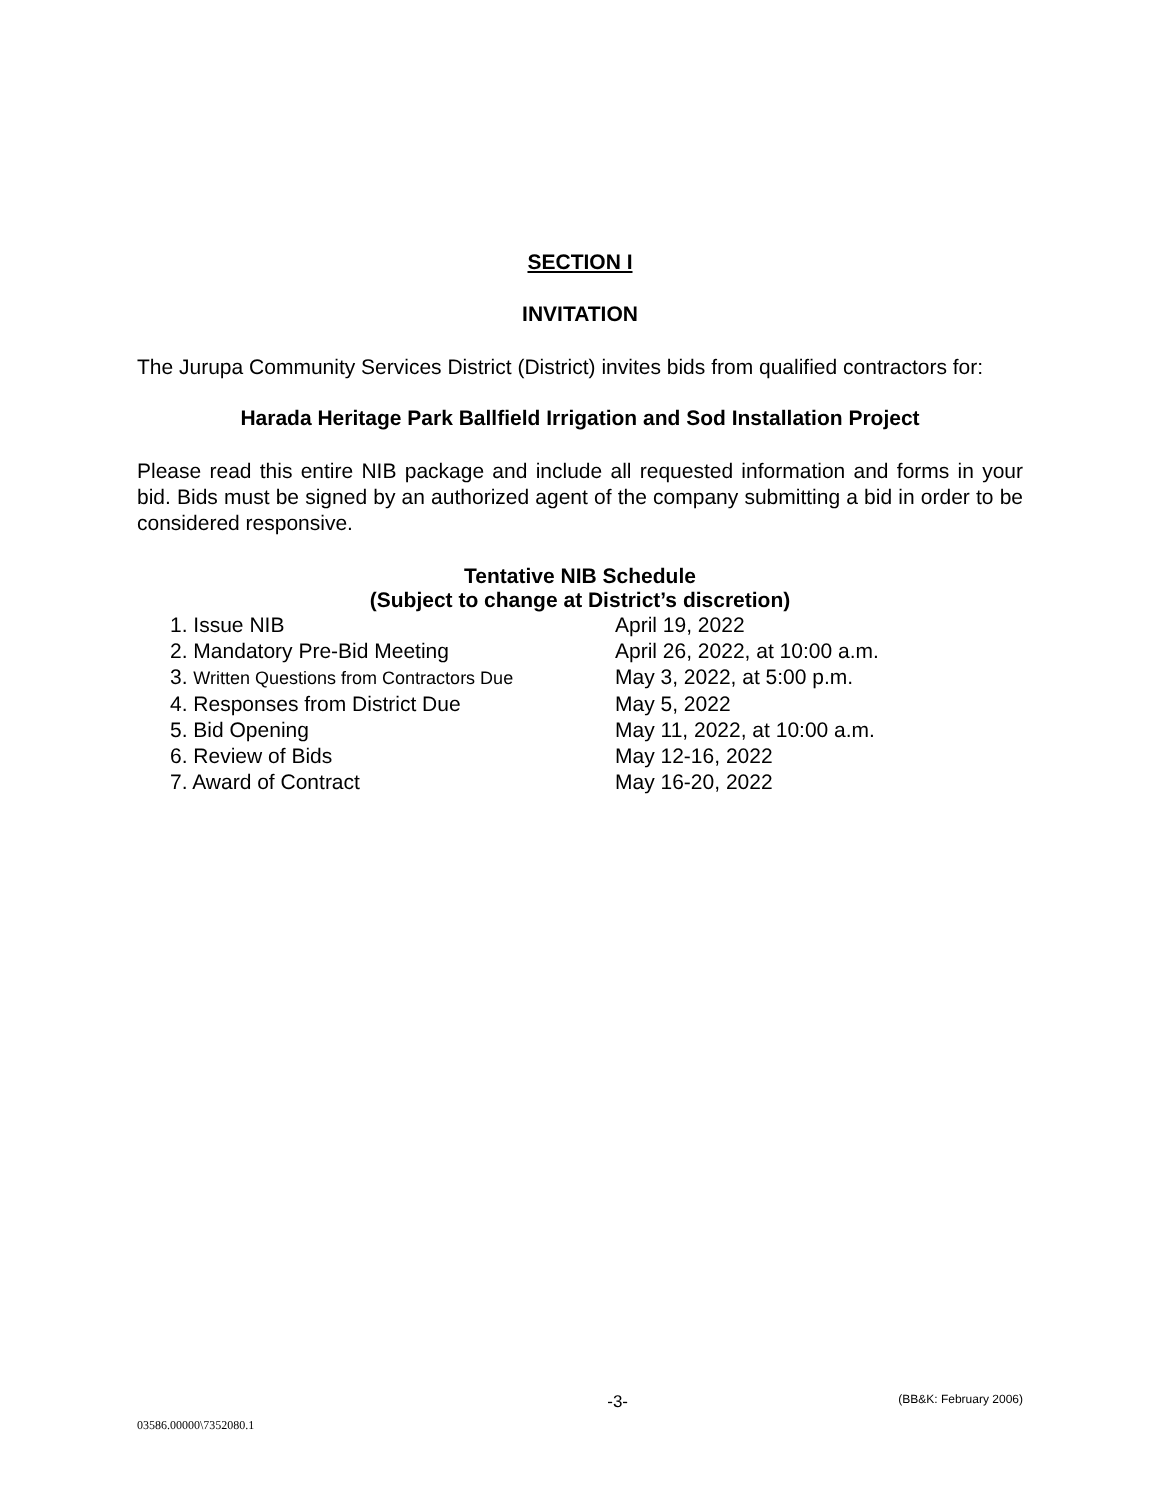SECTION I
INVITATION
The Jurupa Community Services District (District) invites bids from qualified contractors for:
Harada Heritage Park Ballfield Irrigation and Sod Installation Project
Please read this entire NIB package and include all requested information and forms in your bid. Bids must be signed by an authorized agent of the company submitting a bid in order to be considered responsive.
Tentative NIB Schedule
(Subject to change at District’s discretion)
| 1. Issue NIB | April 19, 2022 |
| 2. Mandatory Pre-Bid Meeting | April 26, 2022, at 10:00 a.m. |
| 3. Written Questions from Contractors Due | May 3, 2022, at 5:00 p.m. |
| 4. Responses from District Due | May 5, 2022 |
| 5. Bid Opening | May 11, 2022, at 10:00 a.m. |
| 6. Review of Bids | May 12-16, 2022 |
| 7. Award of Contract | May 16-20, 2022 |
-3- (BB&K: February 2006)
03586.00000\7352080.1